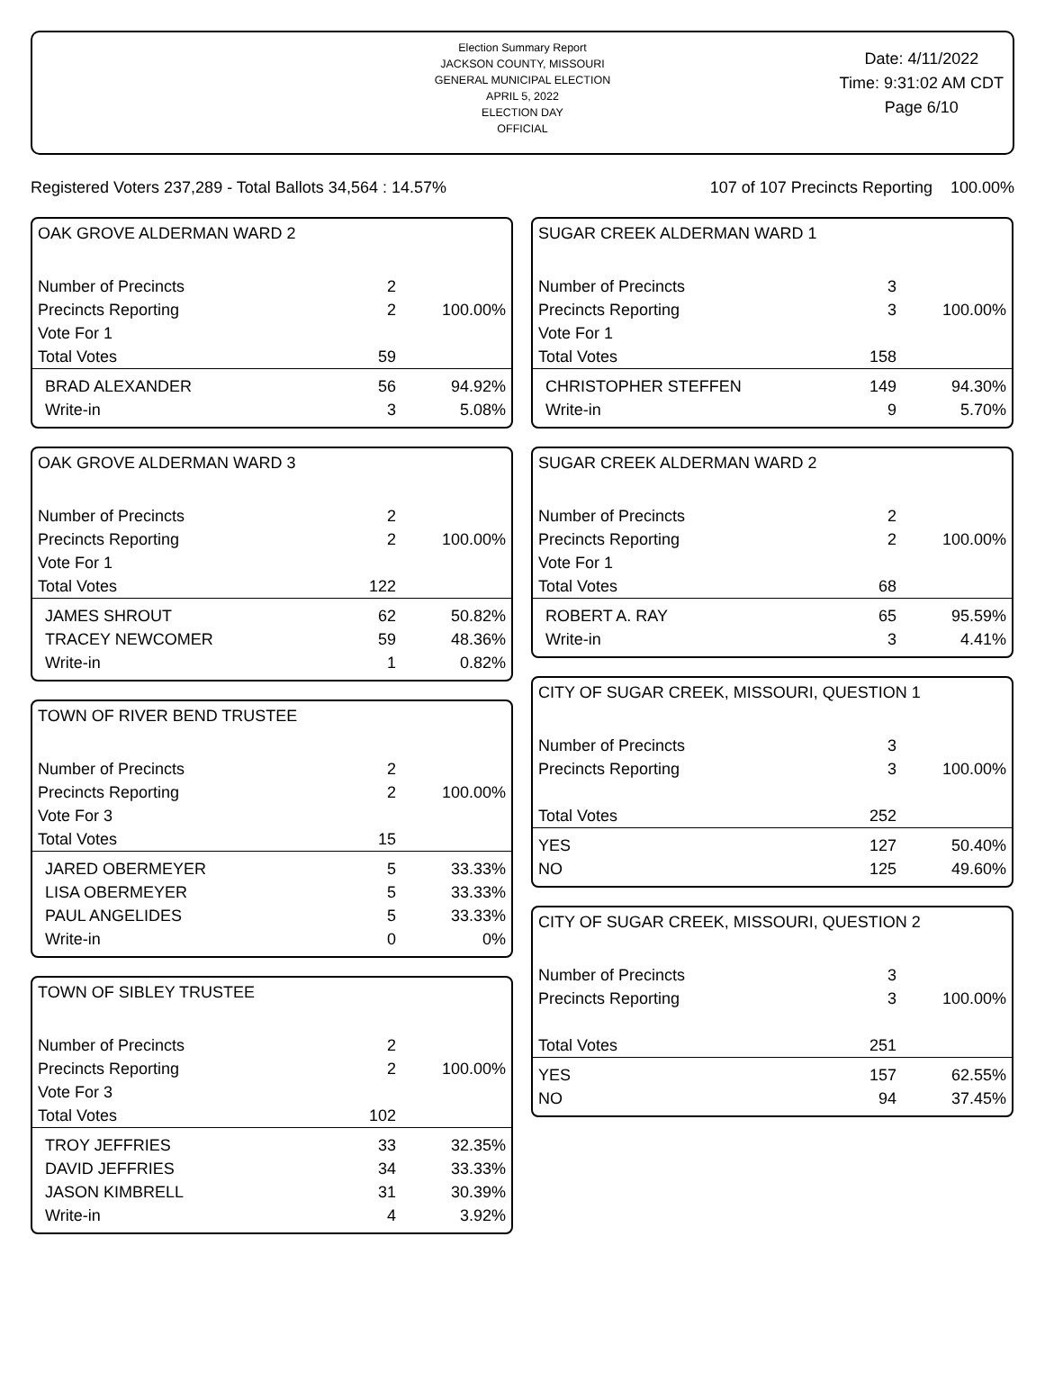Election Summary Report
JACKSON COUNTY, MISSOURI
GENERAL MUNICIPAL ELECTION
APRIL 5, 2022
ELECTION DAY
OFFICIAL
Date: 4/11/2022
Time: 9:31:02 AM CDT
Page 6/10
Registered Voters 237,289 - Total Ballots 34,564 : 14.57% 107 of 107 Precincts Reporting 100.00%
OAK GROVE ALDERMAN WARD 2
| Number of Precincts | 2 | |
| Precincts Reporting | 2 | 100.00% |
| Vote For 1 | | |
| Total Votes | 59 | |
| BRAD ALEXANDER | 56 | 94.92% |
| Write-in | 3 | 5.08% |
OAK GROVE ALDERMAN WARD 3
| Number of Precincts | 2 | |
| Precincts Reporting | 2 | 100.00% |
| Vote For 1 | | |
| Total Votes | 122 | |
| JAMES SHROUT | 62 | 50.82% |
| TRACEY NEWCOMER | 59 | 48.36% |
| Write-in | 1 | 0.82% |
TOWN OF RIVER BEND TRUSTEE
| Number of Precincts | 2 | |
| Precincts Reporting | 2 | 100.00% |
| Vote For 3 | | |
| Total Votes | 15 | |
| JARED OBERMEYER | 5 | 33.33% |
| LISA OBERMEYER | 5 | 33.33% |
| PAUL ANGELIDES | 5 | 33.33% |
| Write-in | 0 | 0% |
TOWN OF SIBLEY TRUSTEE
| Number of Precincts | 2 | |
| Precincts Reporting | 2 | 100.00% |
| Vote For 3 | | |
| Total Votes | 102 | |
| TROY JEFFRIES | 33 | 32.35% |
| DAVID JEFFRIES | 34 | 33.33% |
| JASON KIMBRELL | 31 | 30.39% |
| Write-in | 4 | 3.92% |
SUGAR CREEK ALDERMAN WARD 1
| Number of Precincts | 3 | |
| Precincts Reporting | 3 | 100.00% |
| Vote For 1 | | |
| Total Votes | 158 | |
| CHRISTOPHER STEFFEN | 149 | 94.30% |
| Write-in | 9 | 5.70% |
SUGAR CREEK ALDERMAN WARD 2
| Number of Precincts | 2 | |
| Precincts Reporting | 2 | 100.00% |
| Vote For 1 | | |
| Total Votes | 68 | |
| ROBERT A. RAY | 65 | 95.59% |
| Write-in | 3 | 4.41% |
CITY OF SUGAR CREEK, MISSOURI, QUESTION 1
| Number of Precincts | 3 | |
| Precincts Reporting | 3 | 100.00% |
| Total Votes | 252 | |
| YES | 127 | 50.40% |
| NO | 125 | 49.60% |
CITY OF SUGAR CREEK, MISSOURI, QUESTION 2
| Number of Precincts | 3 | |
| Precincts Reporting | 3 | 100.00% |
| Total Votes | 251 | |
| YES | 157 | 62.55% |
| NO | 94 | 37.45% |